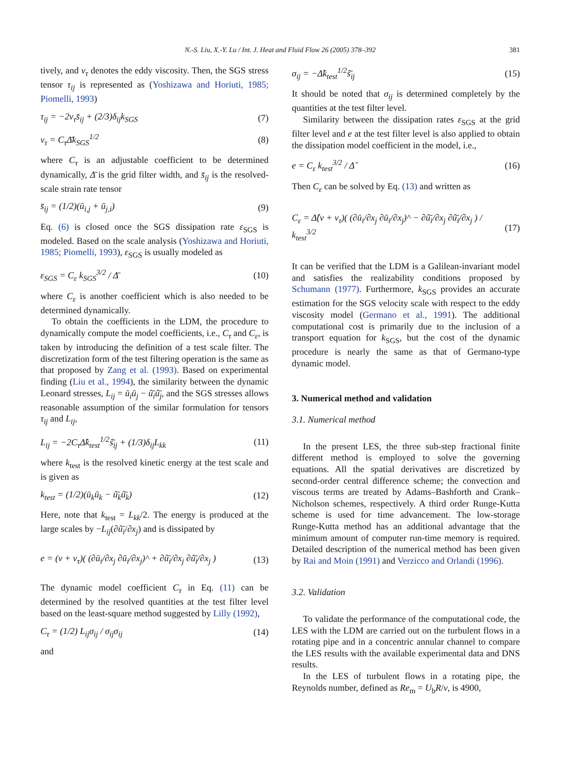N.-S. Liu, X.-Y. Lu / Int. J. Heat and Fluid Flow 26 (2005) 378–392 381
tively, and ν<sub>τ</sub> denotes the eddy viscosity. Then, the SGS stress tensor τ<sub>ij</sub> is represented as (Yoshizawa and Horiuti, 1985; Piomelli, 1993)
τ<sub>ij</sub> = −2ν<sub>τ</sub>s̄<sub>ij</sub> + (2/3)δ<sub>ij</sub>k<sub>SGS</sub> (7)
ν<sub>τ</sub> = C<sub>τ</sub>Δ̄k<sub>SGS</sub><sup>1/2</sup> (8)
where C<sub>τ</sub> is an adjustable coefficient to be determined dynamically, Δ̄ is the grid filter width, and s̄<sub>ij</sub> is the resolved-scale strain rate tensor
s̄<sub>ij</sub> = (1/2)(ū<sub>i,j</sub> + ū<sub>j,i</sub>) (9)
Eq. (6) is closed once the SGS dissipation rate ε<sub>SGS</sub> is modeled. Based on the scale analysis (Yoshizawa and Horiuti, 1985; Piomelli, 1993), ε<sub>SGS</sub> is usually modeled as
ε<sub>SGS</sub> = C<sub>ε</sub> k<sub>SGS</sub><sup>3/2</sup> / Δ̄ (10)
where C<sub>ε</sub> is another coefficient which is also needed to be determined dynamically.
To obtain the coefficients in the LDM, the procedure to dynamically compute the model coefficients, i.e., C<sub>τ</sub> and C<sub>ε</sub>, is taken by introducing the definition of a test scale filter. The discretization form of the test filtering operation is the same as that proposed by Zang et al. (1993). Based on experimental finding (Liu et al., 1994), the similarity between the dynamic Leonard stresses, L<sub>ij</sub> = ū<sub>i</sub>ū<sub>j</sub> − û̄<sub>i</sub>û̄<sub>j</sub>, and the SGS stresses allows reasonable assumption of the similar formulation for tensors τ<sub>ij</sub> and L<sub>ij</sub>,
L<sub>ij</sub> = −2C<sub>τ</sub>Δ̂k<sub>test</sub><sup>1/2</sup>ŝ̄<sub>ij</sub> + (1/3)δ<sub>ij</sub>L<sub>kk</sub> (11)
where k<sub>test</sub> is the resolved kinetic energy at the test scale and is given as
k<sub>test</sub> = (1/2)(ū<sub>k</sub>ū<sub>k</sub> − û̄<sub>k</sub>û̄<sub>k</sub>) (12)
Here, note that k<sub>test</sub> = L<sub>kk</sub>/2. The energy is produced at the large scales by −L<sub>ij</sub>(∂û̄<sub>i</sub>/∂x<sub>j</sub>) and is dissipated by
e = (ν + ν<sub>τ</sub>)( (∂ū<sub>i</sub>/∂x<sub>j</sub> ∂ū<sub>i</sub>/∂x<sub>j</sub>)^ + ∂û̄<sub>i</sub>/∂x<sub>j</sub> ∂û̄<sub>i</sub>/∂x<sub>j</sub> ) (13)
The dynamic model coefficient C<sub>τ</sub> in Eq. (11) can be determined by the resolved quantities at the test filter level based on the least-square method suggested by Lilly (1992),
C<sub>τ</sub> = (1/2) L<sub>ij</sub>σ<sub>ij</sub> / σ<sub>ij</sub>σ<sub>ij</sub> (14)
and
σ<sub>ij</sub> = −Δ̂k<sub>test</sub><sup>1/2</sup>ŝ̄<sub>ij</sub> (15)
It should be noted that σ<sub>ij</sub> is determined completely by the quantities at the test filter level.
Similarity between the dissipation rates ε<sub>SGS</sub> at the grid filter level and e at the test filter level is also applied to obtain the dissipation model coefficient in the model, i.e.,
e = C<sub>ε</sub> k<sub>test</sub><sup>3/2</sup> / Δ̂ (16)
Then C<sub>ε</sub> can be solved by Eq. (13) and written as
C<sub>ε</sub> = Δ̂(ν + ν<sub>τ</sub>)( (∂ū<sub>i</sub>/∂x<sub>j</sub> ∂ū<sub>i</sub>/∂x<sub>j</sub>)^ − ∂û̄<sub>i</sub>/∂x<sub>j</sub> ∂û̄<sub>i</sub>/∂x<sub>j</sub> ) / k<sub>test</sub><sup>3/2</sup> (17)
It can be verified that the LDM is a Galilean-invariant model and satisfies the realizability conditions proposed by Schumann (1977). Furthermore, k<sub>SGS</sub> provides an accurate estimation for the SGS velocity scale with respect to the eddy viscosity model (Germano et al., 1991). The additional computational cost is primarily due to the inclusion of a transport equation for k<sub>SGS</sub>, but the cost of the dynamic procedure is nearly the same as that of Germano-type dynamic model.
3. Numerical method and validation
3.1. Numerical method
In the present LES, the three sub-step fractional finite different method is employed to solve the governing equations. All the spatial derivatives are discretized by second-order central difference scheme; the convection and viscous terms are treated by Adams–Bashforth and Crank–Nicholson schemes, respectively. A third order Runge-Kutta scheme is used for time advancement. The low-storage Runge-Kutta method has an additional advantage that the minimum amount of computer run-time memory is required. Detailed description of the numerical method has been given by Rai and Moin (1991) and Verzicco and Orlandi (1996).
3.2. Validation
To validate the performance of the computational code, the LES with the LDM are carried out on the turbulent flows in a rotating pipe and in a concentric annular channel to compare the LES results with the available experimental data and DNS results.
In the LES of turbulent flows in a rotating pipe, the Reynolds number, defined as Re<sub>m</sub> = U<sub>b</sub>R/ν, is 4900,